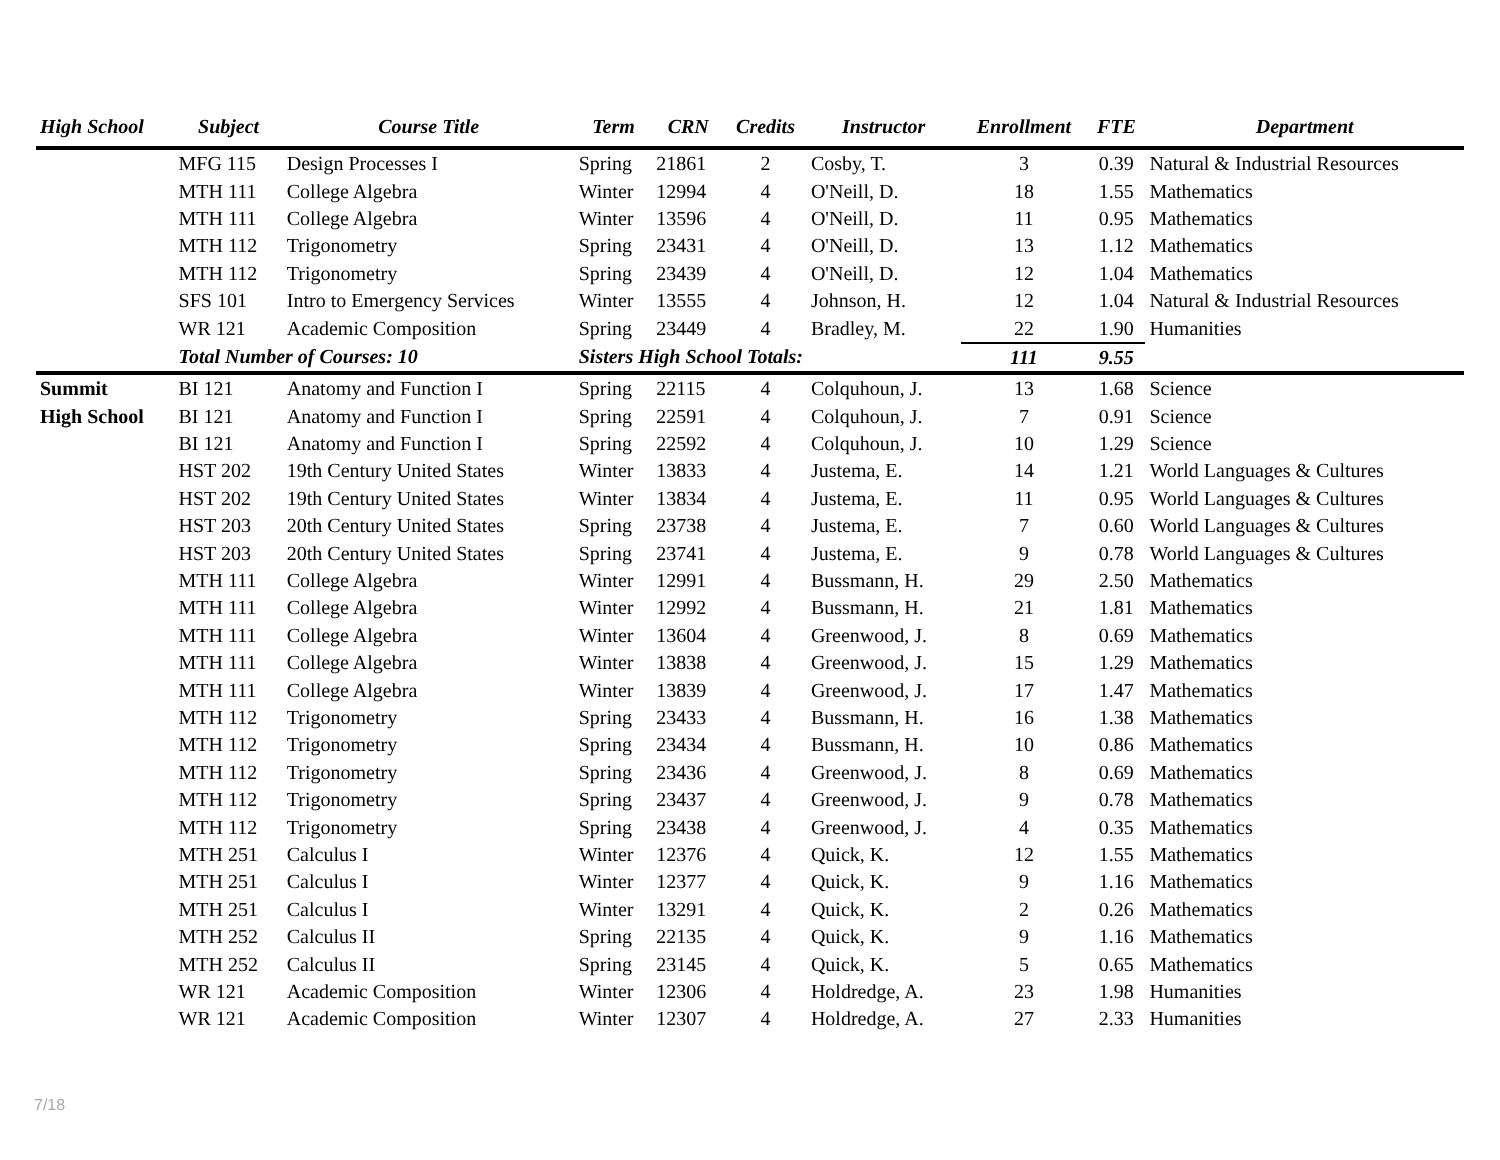| High School | Subject | Course Title | Term | CRN | Credits | Instructor | Enrollment | FTE | Department |
| --- | --- | --- | --- | --- | --- | --- | --- | --- | --- |
| | MFG 115 | Design Processes I | Spring | 21861 | 2 | Cosby, T. | 3 | 0.39 | Natural & Industrial Resources |
| | MTH 111 | College Algebra | Winter | 12994 | 4 | O'Neill, D. | 18 | 1.55 | Mathematics |
| | MTH 111 | College Algebra | Winter | 13596 | 4 | O'Neill, D. | 11 | 0.95 | Mathematics |
| | MTH 112 | Trigonometry | Spring | 23431 | 4 | O'Neill, D. | 13 | 1.12 | Mathematics |
| | MTH 112 | Trigonometry | Spring | 23439 | 4 | O'Neill, D. | 12 | 1.04 | Mathematics |
| | SFS 101 | Intro to Emergency Services | Winter | 13555 | 4 | Johnson, H. | 12 | 1.04 | Natural & Industrial Resources |
| | WR 121 | Academic Composition | Spring | 23449 | 4 | Bradley, M. | 22 | 1.90 | Humanities |
| | Total Number of Courses: 10 | | Sisters High School Totals: | | | | 111 | 9.55 | |
| Summit | BI 121 | Anatomy and Function I | Spring | 22115 | 4 | Colquhoun, J. | 13 | 1.68 | Science |
| High School | BI 121 | Anatomy and Function I | Spring | 22591 | 4 | Colquhoun, J. | 7 | 0.91 | Science |
| | BI 121 | Anatomy and Function I | Spring | 22592 | 4 | Colquhoun, J. | 10 | 1.29 | Science |
| | HST 202 | 19th Century United States | Winter | 13833 | 4 | Justema, E. | 14 | 1.21 | World Languages & Cultures |
| | HST 202 | 19th Century United States | Winter | 13834 | 4 | Justema, E. | 11 | 0.95 | World Languages & Cultures |
| | HST 203 | 20th Century United States | Spring | 23738 | 4 | Justema, E. | 7 | 0.60 | World Languages & Cultures |
| | HST 203 | 20th Century United States | Spring | 23741 | 4 | Justema, E. | 9 | 0.78 | World Languages & Cultures |
| | MTH 111 | College Algebra | Winter | 12991 | 4 | Bussmann, H. | 29 | 2.50 | Mathematics |
| | MTH 111 | College Algebra | Winter | 12992 | 4 | Bussmann, H. | 21 | 1.81 | Mathematics |
| | MTH 111 | College Algebra | Winter | 13604 | 4 | Greenwood, J. | 8 | 0.69 | Mathematics |
| | MTH 111 | College Algebra | Winter | 13838 | 4 | Greenwood, J. | 15 | 1.29 | Mathematics |
| | MTH 111 | College Algebra | Winter | 13839 | 4 | Greenwood, J. | 17 | 1.47 | Mathematics |
| | MTH 112 | Trigonometry | Spring | 23433 | 4 | Bussmann, H. | 16 | 1.38 | Mathematics |
| | MTH 112 | Trigonometry | Spring | 23434 | 4 | Bussmann, H. | 10 | 0.86 | Mathematics |
| | MTH 112 | Trigonometry | Spring | 23436 | 4 | Greenwood, J. | 8 | 0.69 | Mathematics |
| | MTH 112 | Trigonometry | Spring | 23437 | 4 | Greenwood, J. | 9 | 0.78 | Mathematics |
| | MTH 112 | Trigonometry | Spring | 23438 | 4 | Greenwood, J. | 4 | 0.35 | Mathematics |
| | MTH 251 | Calculus I | Winter | 12376 | 4 | Quick, K. | 12 | 1.55 | Mathematics |
| | MTH 251 | Calculus I | Winter | 12377 | 4 | Quick, K. | 9 | 1.16 | Mathematics |
| | MTH 251 | Calculus I | Winter | 13291 | 4 | Quick, K. | 2 | 0.26 | Mathematics |
| | MTH 252 | Calculus II | Spring | 22135 | 4 | Quick, K. | 9 | 1.16 | Mathematics |
| | MTH 252 | Calculus II | Spring | 23145 | 4 | Quick, K. | 5 | 0.65 | Mathematics |
| | WR 121 | Academic Composition | Winter | 12306 | 4 | Holdredge, A. | 23 | 1.98 | Humanities |
| | WR 121 | Academic Composition | Winter | 12307 | 4 | Holdredge, A. | 27 | 2.33 | Humanities |
7/18